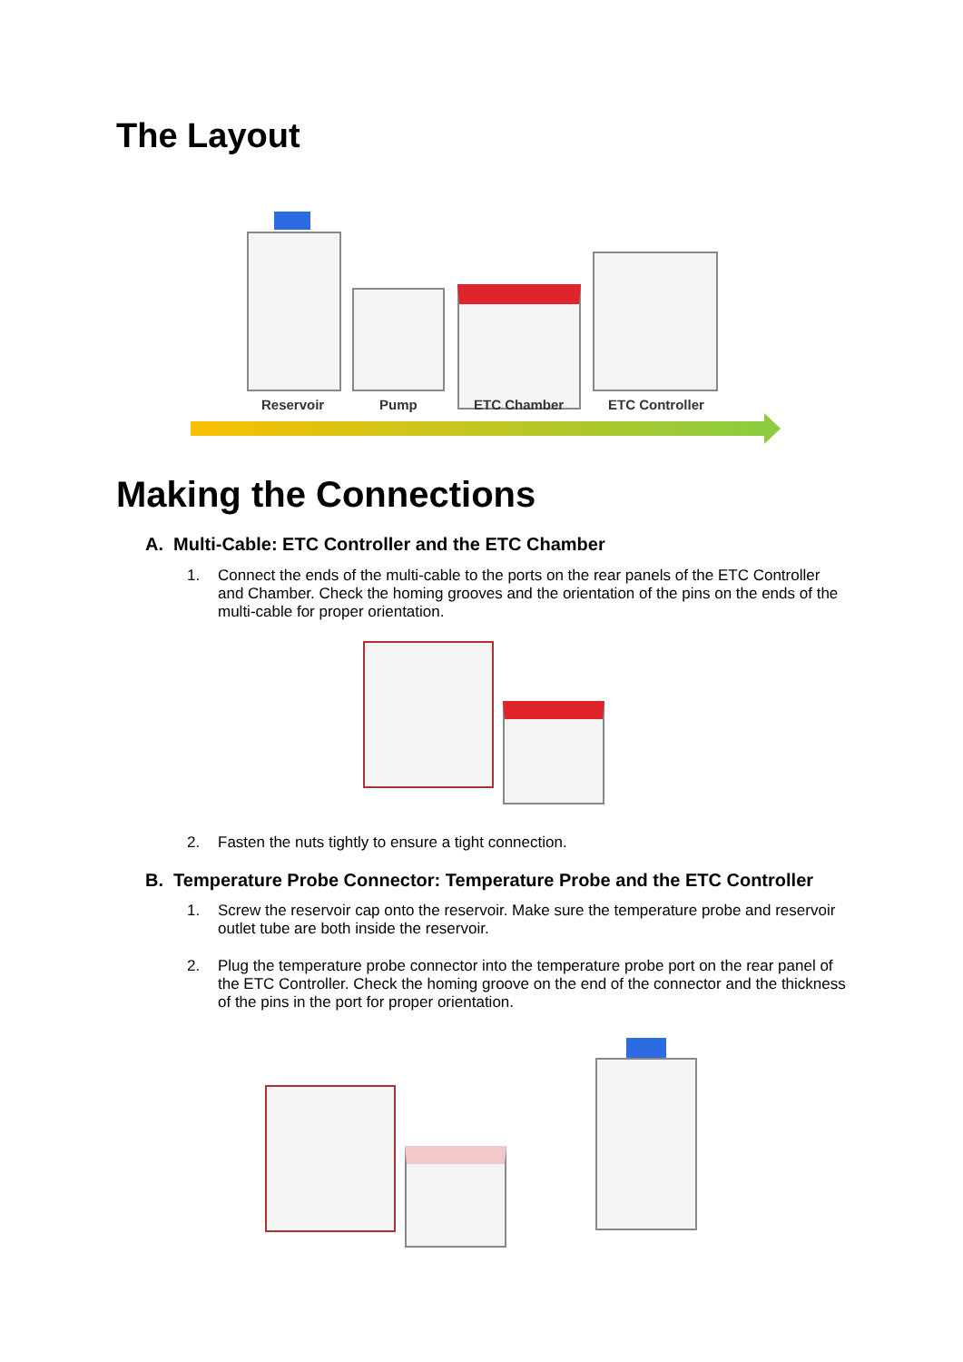The Layout
Reservoir Pump ETC Chamber ETC Controller
Making the Connections
A. Multi-Cable: ETC Controller and the ETC Chamber
1. Connect the ends of the multi-cable to the ports on the rear panels of the ETC Controller and Chamber. Check the homing grooves and the orientation of the pins on the ends of the multi-cable for proper orientation.
2. Fasten the nuts tightly to ensure a tight connection.
B. Temperature Probe Connector: Temperature Probe and the ETC Controller
1. Screw the reservoir cap onto the reservoir. Make sure the temperature probe and reservoir outlet tube are both inside the reservoir.
2. Plug the temperature probe connector into the temperature probe port on the rear panel of the ETC Controller. Check the homing groove on the end of the connector and the thickness of the pins in the port for proper orientation.